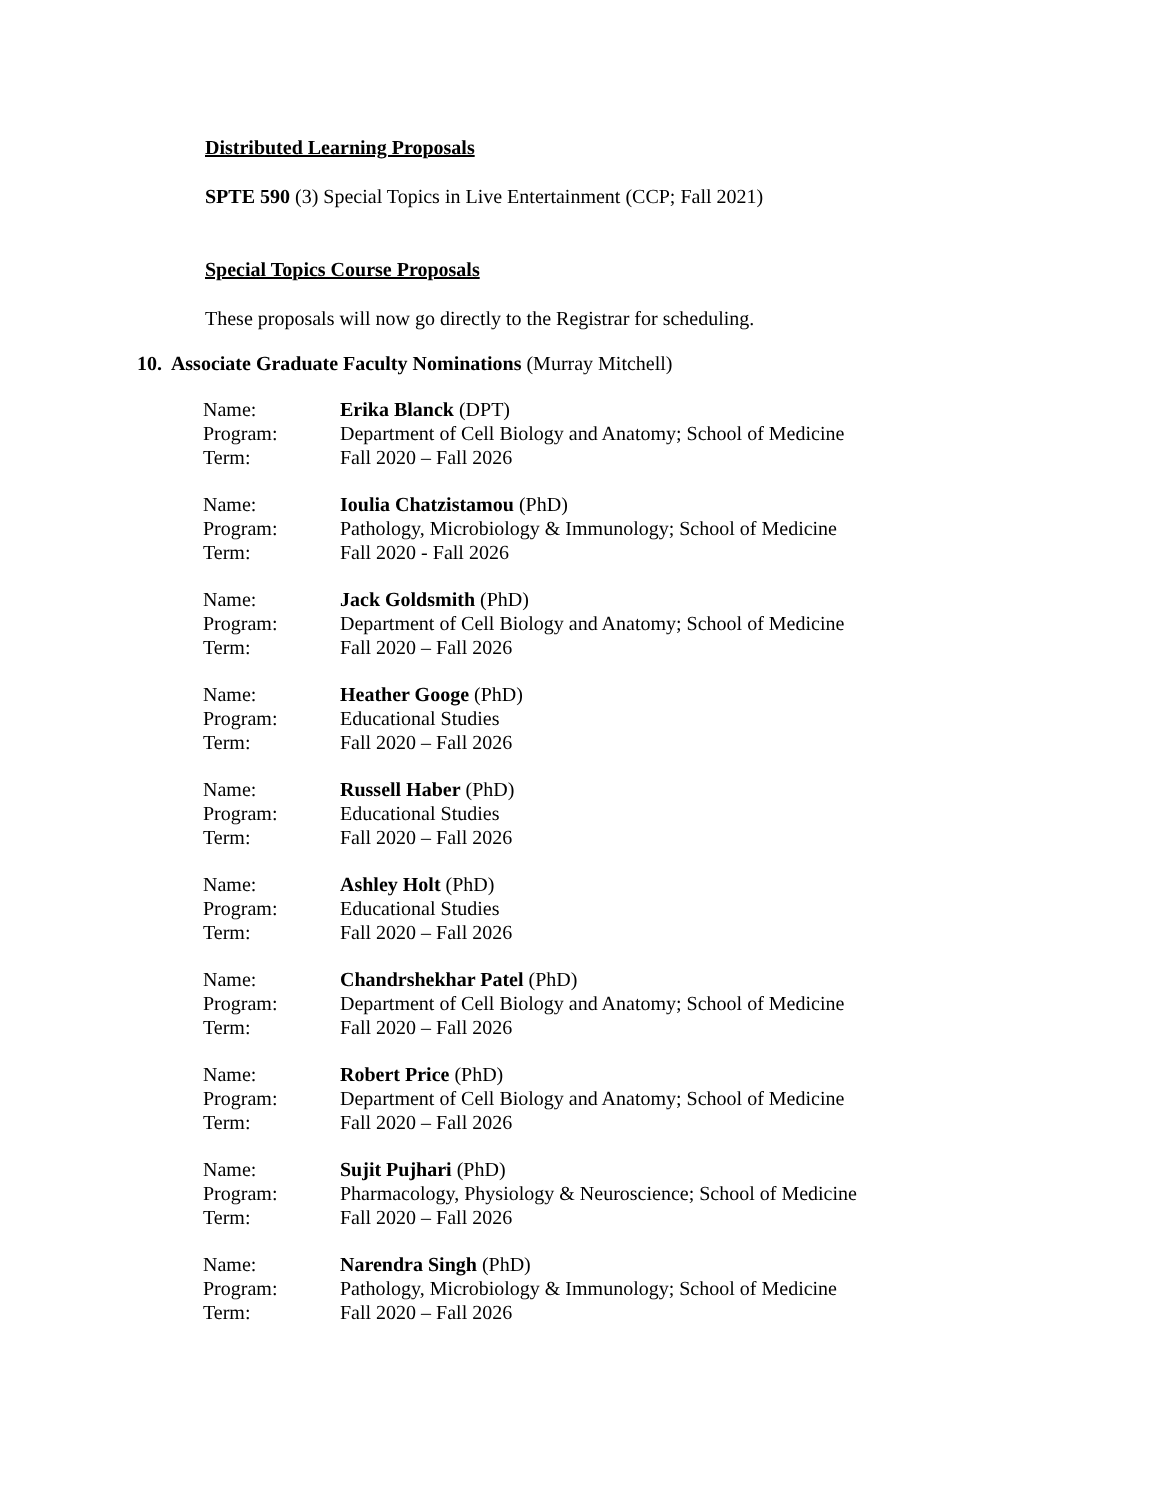Distributed Learning Proposals
SPTE 590 (3) Special Topics in Live Entertainment (CCP; Fall 2021)
Special Topics Course Proposals
These proposals will now go directly to the Registrar for scheduling.
10. Associate Graduate Faculty Nominations (Murray Mitchell)
| Name: | Erika Blanck (DPT) |
| Program: | Department of Cell Biology and Anatomy; School of Medicine |
| Term: | Fall 2020 – Fall 2026 |
| Name: | Ioulia Chatzistamou (PhD) |
| Program: | Pathology, Microbiology & Immunology; School of Medicine |
| Term: | Fall 2020 - Fall 2026 |
| Name: | Jack Goldsmith (PhD) |
| Program: | Department of Cell Biology and Anatomy; School of Medicine |
| Term: | Fall 2020 – Fall 2026 |
| Name: | Heather Googe (PhD) |
| Program: | Educational Studies |
| Term: | Fall 2020 – Fall 2026 |
| Name: | Russell Haber (PhD) |
| Program: | Educational Studies |
| Term: | Fall 2020 – Fall 2026 |
| Name: | Ashley Holt (PhD) |
| Program: | Educational Studies |
| Term: | Fall 2020 – Fall 2026 |
| Name: | Chandrshekhar Patel (PhD) |
| Program: | Department of Cell Biology and Anatomy; School of Medicine |
| Term: | Fall 2020 – Fall 2026 |
| Name: | Robert Price (PhD) |
| Program: | Department of Cell Biology and Anatomy; School of Medicine |
| Term: | Fall 2020 – Fall 2026 |
| Name: | Sujit Pujhari (PhD) |
| Program: | Pharmacology, Physiology & Neuroscience; School of Medicine |
| Term: | Fall 2020 – Fall 2026 |
| Name: | Narendra Singh (PhD) |
| Program: | Pathology, Microbiology & Immunology; School of Medicine |
| Term: | Fall 2020 – Fall 2026 |